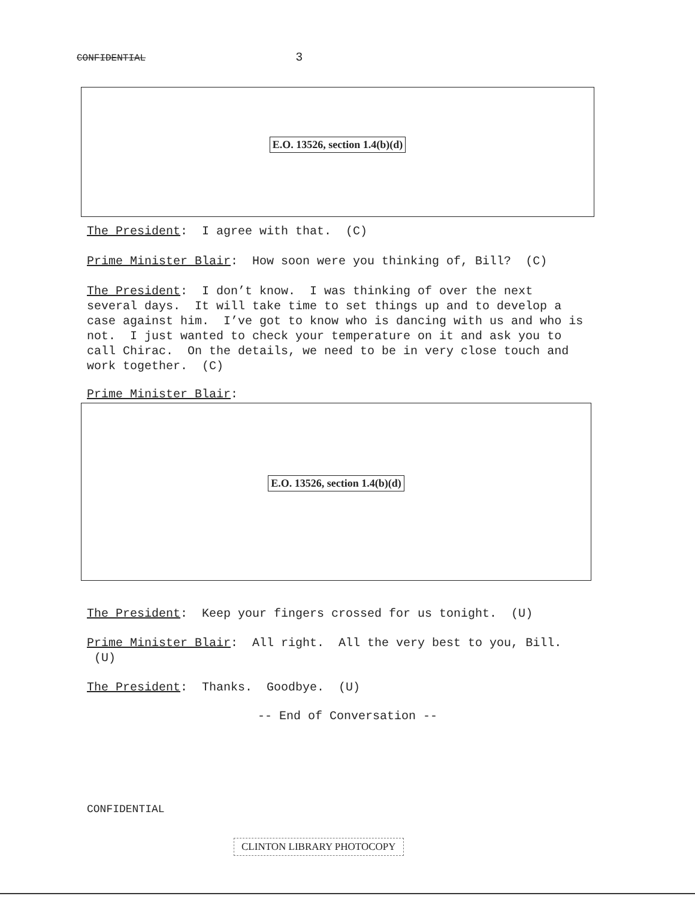CONFIDENTIAL 3
E.O. 13526, section 1.4(b)(d)
The President: I agree with that. (C)
Prime Minister Blair: How soon were you thinking of, Bill? (C)
The President: I don’t know. I was thinking of over the next several days. It will take time to set things up and to develop a case against him. I’ve got to know who is dancing with us and who is not. I just wanted to check your temperature on it and ask you to call Chirac. On the details, we need to be in very close touch and work together. (C)
Prime Minister Blair:
E.O. 13526, section 1.4(b)(d)
The President: Keep your fingers crossed for us tonight. (U)
Prime Minister Blair: All right. All the very best to you, Bill. (U)
The President: Thanks. Goodbye. (U)
-- End of Conversation --
CONFIDENTIAL
CLINTON LIBRARY PHOTOCOPY